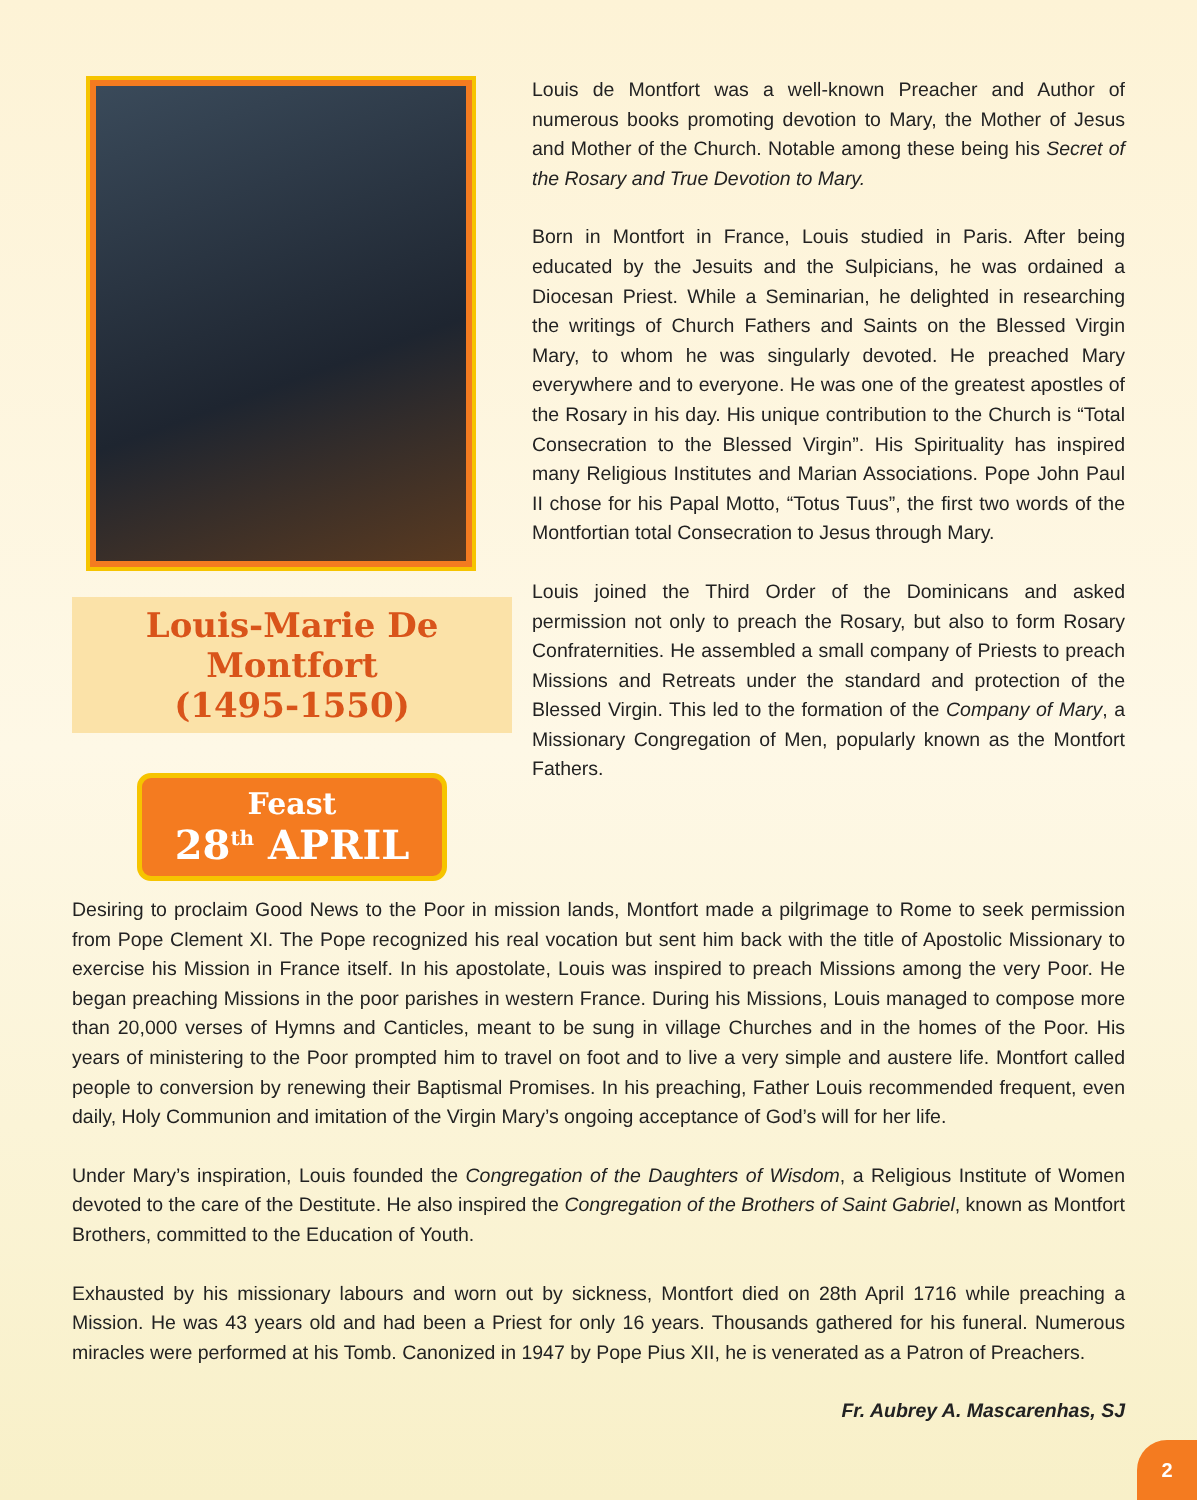Louis-Marie De Montfort
(1495-1550)
Feast
28<sup>th</sup> APRIL
Louis de Montfort was a well-known Preacher and Author of numerous books promoting devotion to Mary, the Mother of Jesus and Mother of the Church. Notable among these being his Secret of the Rosary and True Devotion to Mary.
Born in Montfort in France, Louis studied in Paris. After being educated by the Jesuits and the Sulpicians, he was ordained a Diocesan Priest. While a Seminarian, he delighted in researching the writings of Church Fathers and Saints on the Blessed Virgin Mary, to whom he was singularly devoted. He preached Mary everywhere and to everyone. He was one of the greatest apostles of the Rosary in his day. His unique contribution to the Church is “Total Consecration to the Blessed Virgin”. His Spirituality has inspired many Religious Institutes and Marian Associations. Pope John Paul II chose for his Papal Motto, “Totus Tuus”, the first two words of the Montfortian total Consecration to Jesus through Mary.
Louis joined the Third Order of the Dominicans and asked permission not only to preach the Rosary, but also to form Rosary Confraternities. He assembled a small company of Priests to preach Missions and Retreats under the standard and protection of the Blessed Virgin. This led to the formation of the Company of Mary, a Missionary Congregation of Men, popularly known as the Montfort Fathers.
Desiring to proclaim Good News to the Poor in mission lands, Montfort made a pilgrimage to Rome to seek permission from Pope Clement XI. The Pope recognized his real vocation but sent him back with the title of Apostolic Missionary to exercise his Mission in France itself. In his apostolate, Louis was inspired to preach Missions among the very Poor. He began preaching Missions in the poor parishes in western France. During his Missions, Louis managed to compose more than 20,000 verses of Hymns and Canticles, meant to be sung in village Churches and in the homes of the Poor. His years of ministering to the Poor prompted him to travel on foot and to live a very simple and austere life. Montfort called people to conversion by renewing their Baptismal Promises. In his preaching, Father Louis recommended frequent, even daily, Holy Communion and imitation of the Virgin Mary’s ongoing acceptance of God’s will for her life.
Under Mary’s inspiration, Louis founded the Congregation of the Daughters of Wisdom, a Religious Institute of Women devoted to the care of the Destitute. He also inspired the Congregation of the Brothers of Saint Gabriel, known as Montfort Brothers, committed to the Education of Youth.
Exhausted by his missionary labours and worn out by sickness, Montfort died on 28th April 1716 while preaching a Mission. He was 43 years old and had been a Priest for only 16 years. Thousands gathered for his funeral. Numerous miracles were performed at his Tomb. Canonized in 1947 by Pope Pius XII, he is venerated as a Patron of Preachers.
Fr. Aubrey A. Mascarenhas, SJ
2